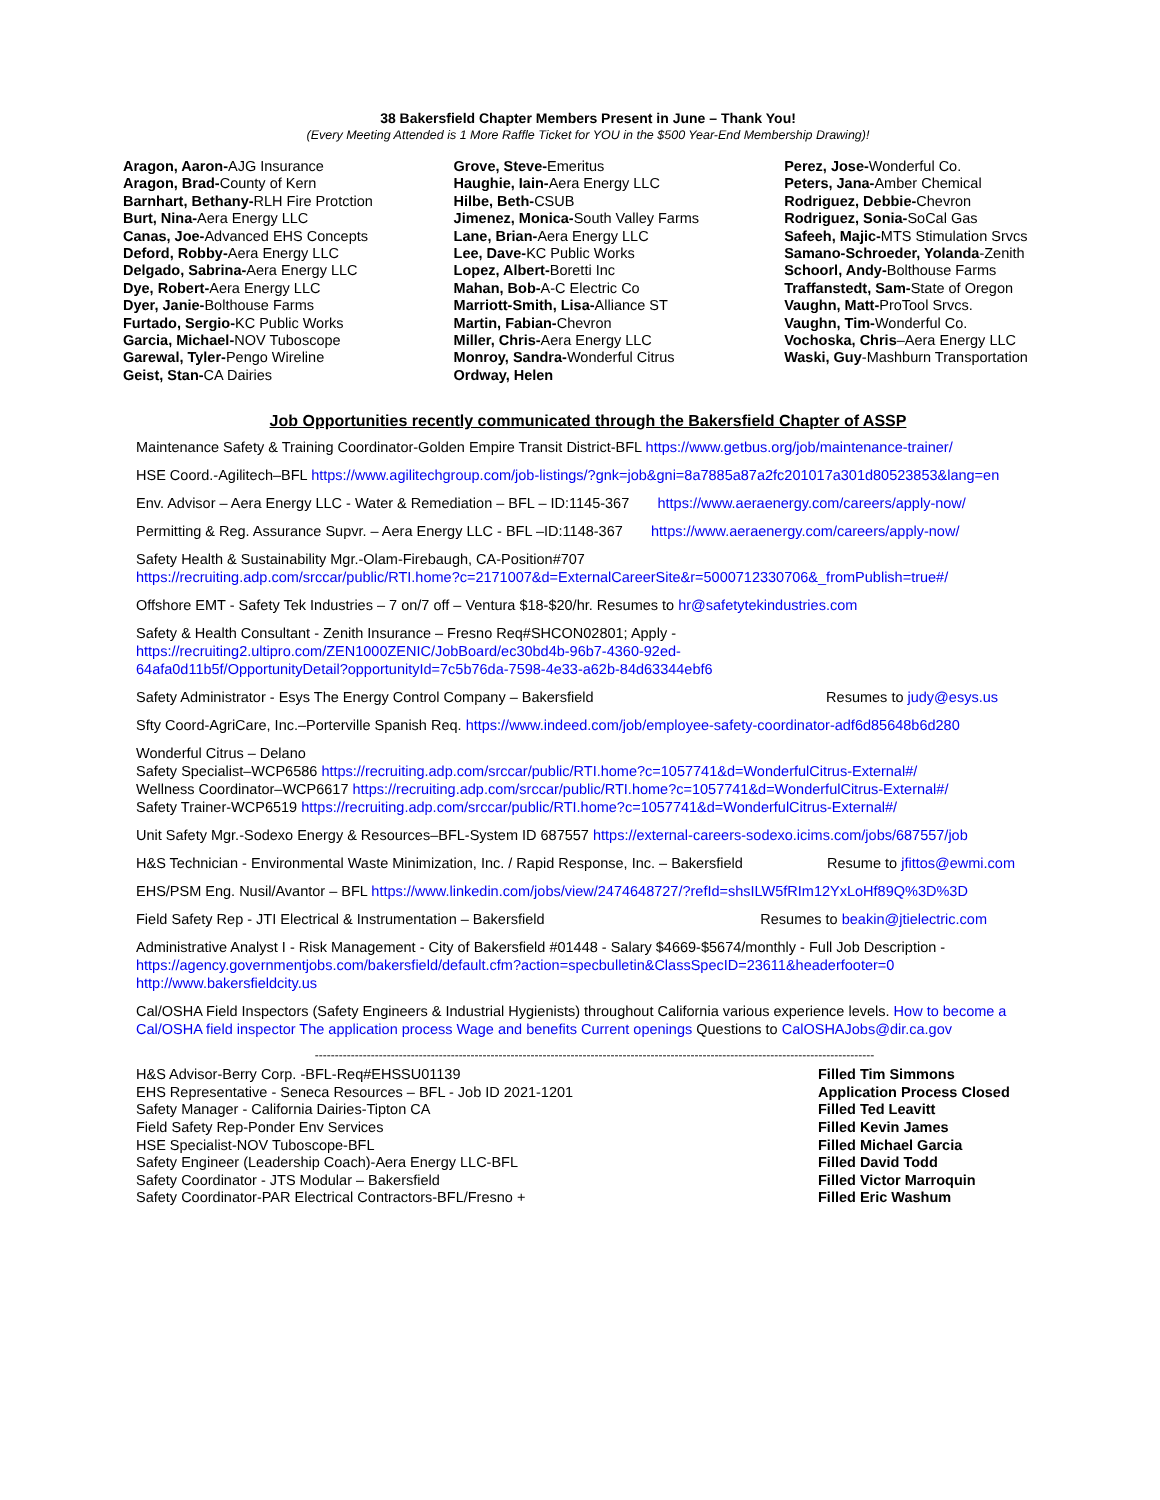38 Bakersfield Chapter Members Present in June – Thank You!
(Every Meeting Attended is 1 More Raffle Ticket for YOU in the $500 Year-End Membership Drawing)!
Aragon, Aaron-AJG Insurance
Aragon, Brad-County of Kern
Barnhart, Bethany-RLH Fire Protction
Burt, Nina-Aera Energy LLC
Canas, Joe-Advanced EHS Concepts
Deford, Robby-Aera Energy LLC
Delgado, Sabrina-Aera Energy LLC
Dye, Robert-Aera Energy LLC
Dyer, Janie-Bolthouse Farms
Furtado, Sergio-KC Public Works
Garcia, Michael-NOV Tuboscope
Garewal, Tyler-Pengo Wireline
Geist, Stan-CA Dairies
Grove, Steve-Emeritus
Haughie, Iain-Aera Energy LLC
Hilbe, Beth-CSUB
Jimenez, Monica-South Valley Farms
Lane, Brian-Aera Energy LLC
Lee, Dave-KC Public Works
Lopez, Albert-Boretti Inc
Mahan, Bob-A-C Electric Co
Marriott-Smith, Lisa-Alliance ST
Martin, Fabian-Chevron
Miller, Chris-Aera Energy LLC
Monroy, Sandra-Wonderful Citrus
Ordway, Helen
Perez, Jose-Wonderful Co.
Peters, Jana-Amber Chemical
Rodriguez, Debbie-Chevron
Rodriguez, Sonia-SoCal Gas
Safeeh, Majic-MTS Stimulation Srvcs
Samano-Schroeder, Yolanda-Zenith
Schoorl, Andy-Bolthouse Farms
Traffanstedt, Sam-State of Oregon
Vaughn, Matt-ProTool Srvcs.
Vaughn, Tim-Wonderful Co.
Vochoska, Chris–Aera Energy LLC
Waski, Guy-Mashburn Transportation
Job Opportunities recently communicated through the Bakersfield Chapter of ASSP
Maintenance Safety & Training Coordinator-Golden Empire Transit District-BFL https://www.getbus.org/job/maintenance-trainer/
HSE Coord.-Agilitech–BFL https://www.agilitechgroup.com/job-listings/?gnk=job&gni=8a7885a87a2fc201017a301d80523853&lang=en
Env. Advisor – Aera Energy LLC - Water & Remediation – BFL – ID:1145-367 https://www.aeraenergy.com/careers/apply-now/
Permitting & Reg. Assurance Supvr. – Aera Energy LLC - BFL –ID:1148-367 https://www.aeraenergy.com/careers/apply-now/
Safety Health & Sustainability Mgr.-Olam-Firebaugh, CA-Position#707
https://recruiting.adp.com/srccar/public/RTI.home?c=2171007&d=ExternalCareerSite&r=5000712330706&_fromPublish=true#/
Offshore EMT - Safety Tek Industries – 7 on/7 off – Ventura $18-$20/hr. Resumes to hr@safetytekindustries.com
Safety & Health Consultant - Zenith Insurance – Fresno Req#SHCON02801; Apply -
https://recruiting2.ultipro.com/ZEN1000ZENIC/JobBoard/ec30bd4b-96b7-4360-92ed-
64afa0d11b5f/OpportunityDetail?opportunityId=7c5b76da-7598-4e33-a62b-84d63344ebf6
Safety Administrator - Esys The Energy Control Company – Bakersfield Resumes to judy@esys.us
Sfty Coord-AgriCare, Inc.–Porterville Spanish Req. https://www.indeed.com/job/employee-safety-coordinator-adf6d85648b6d280
Wonderful Citrus – Delano
Safety Specialist–WCP6586 https://recruiting.adp.com/srccar/public/RTI.home?c=1057741&d=WonderfulCitrus-External#/
Wellness Coordinator–WCP6617 https://recruiting.adp.com/srccar/public/RTI.home?c=1057741&d=WonderfulCitrus-External#/
Safety Trainer-WCP6519 https://recruiting.adp.com/srccar/public/RTI.home?c=1057741&d=WonderfulCitrus-External#/
Unit Safety Mgr.-Sodexo Energy & Resources–BFL-System ID 687557 https://external-careers-sodexo.icims.com/jobs/687557/job
H&S Technician - Environmental Waste Minimization, Inc. / Rapid Response, Inc. – Bakersfield Resume to jfittos@ewmi.com
EHS/PSM Eng. Nusil/Avantor – BFL https://www.linkedin.com/jobs/view/2474648727/?refId=shsILW5fRIm12YxLoHf89Q%3D%3D
Field Safety Rep - JTI Electrical & Instrumentation – Bakersfield Resumes to beakin@jtielectric.com
Administrative Analyst I - Risk Management - City of Bakersfield #01448 - Salary $4669-$5674/monthly - Full Job Description -
https://agency.governmentjobs.com/bakersfield/default.cfm?action=specbulletin&ClassSpecID=23611&headerfooter=0
http://www.bakersfieldcity.us
Cal/OSHA Field Inspectors (Safety Engineers & Industrial Hygienists) throughout California various experience levels. How to become a Cal/OSHA field inspector The application process Wage and benefits Current openings Questions to CalOSHAJobs@dir.ca.gov
--------------------------------------------------------------------------------------------------------------------------------------------
H&S Advisor-Berry Corp. -BFL-Req#EHSSU01139
EHS Representative - Seneca Resources – BFL - Job ID 2021-1201
Safety Manager - California Dairies-Tipton CA
Field Safety Rep-Ponder Env Services
HSE Specialist-NOV Tuboscope-BFL
Safety Engineer (Leadership Coach)-Aera Energy LLC-BFL
Safety Coordinator - JTS Modular – Bakersfield
Safety Coordinator-PAR Electrical Contractors-BFL/Fresno +
Filled Tim Simmons
Application Process Closed
Filled Ted Leavitt
Filled Kevin James
Filled Michael Garcia
Filled David Todd
Filled Victor Marroquin
Filled Eric Washum